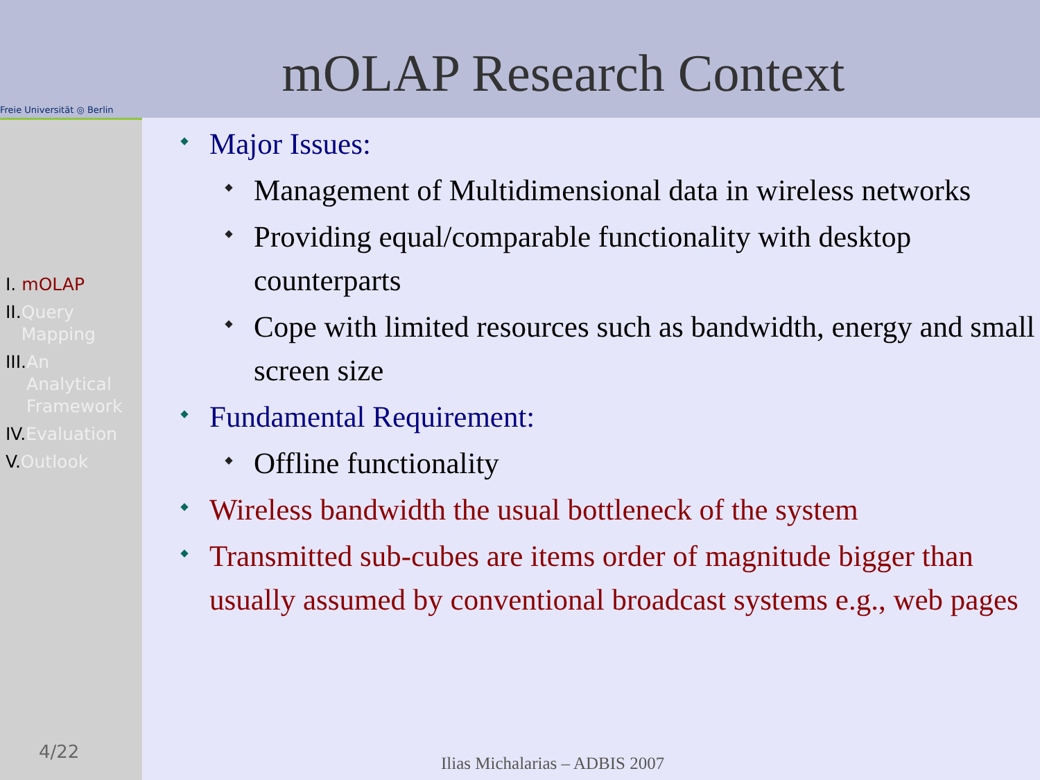Freie Universität ◎ Berlin
I. mOLAP
II. Query
Mapping
III. An
Analytical
Framework
IV. Evaluation
V. Outlook
mOLAP Research Context
Major Issues:
Management of Multidimensional data in wireless networks
Providing equal/comparable functionality with desktop counterparts
Cope with limited resources such as bandwidth, energy and small screen size
Fundamental Requirement:
Offline functionality
Wireless bandwidth the usual bottleneck of the system
Transmitted sub-cubes are items order of magnitude bigger than usually assumed by conventional broadcast systems e.g., web pages
4/22
Ilias Michalarias – ADBIS 2007